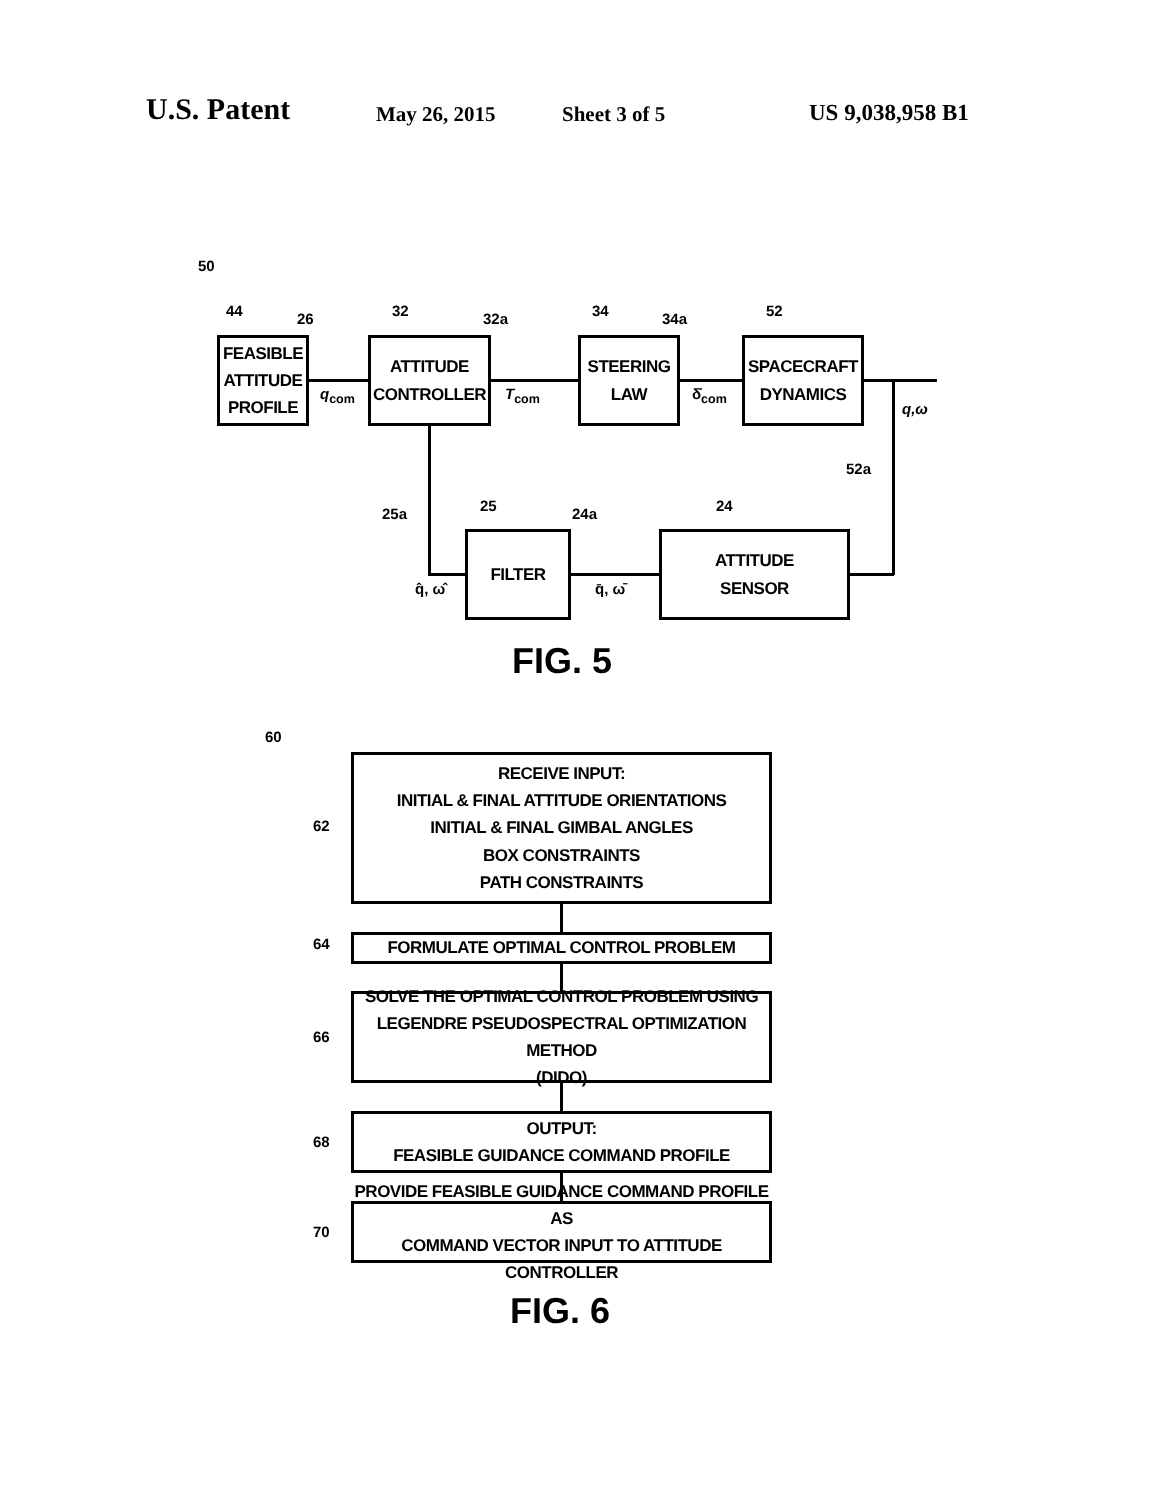U.S. Patent May 26, 2015 Sheet 3 of 5 US 9,038,958 B1
50
44
FEASIBLE
ATTITUDE
PROFILE
26
q<sub>com</sub>
32
ATTITUDE
CONTROLLER
32a
T<sub>com</sub>
34
STEERING
LAW
34a
δ̇<sub>com</sub>
52
SPACECRAFT
DYNAMICS
q,ω
52a
25a 25
FILTER
q̂, ω̂
24a
q̄, ω̄
24
ATTITUDE
SENSOR
FIG. 5
60
62
RECEIVE INPUT:
INITIAL & FINAL ATTITUDE ORIENTATIONS
INITIAL & FINAL GIMBAL ANGLES
BOX CONSTRAINTS
PATH CONSTRAINTS
64 FORMULATE OPTIMAL CONTROL PROBLEM
66
SOLVE THE OPTIMAL CONTROL PROBLEM USING
LEGENDRE PSEUDOSPECTRAL OPTIMIZATION METHOD
(DIDO)
68
OUTPUT:
FEASIBLE GUIDANCE COMMAND PROFILE
70
PROVIDE FEASIBLE GUIDANCE COMMAND PROFILE AS
COMMAND VECTOR INPUT TO ATTITUDE CONTROLLER
FIG. 6